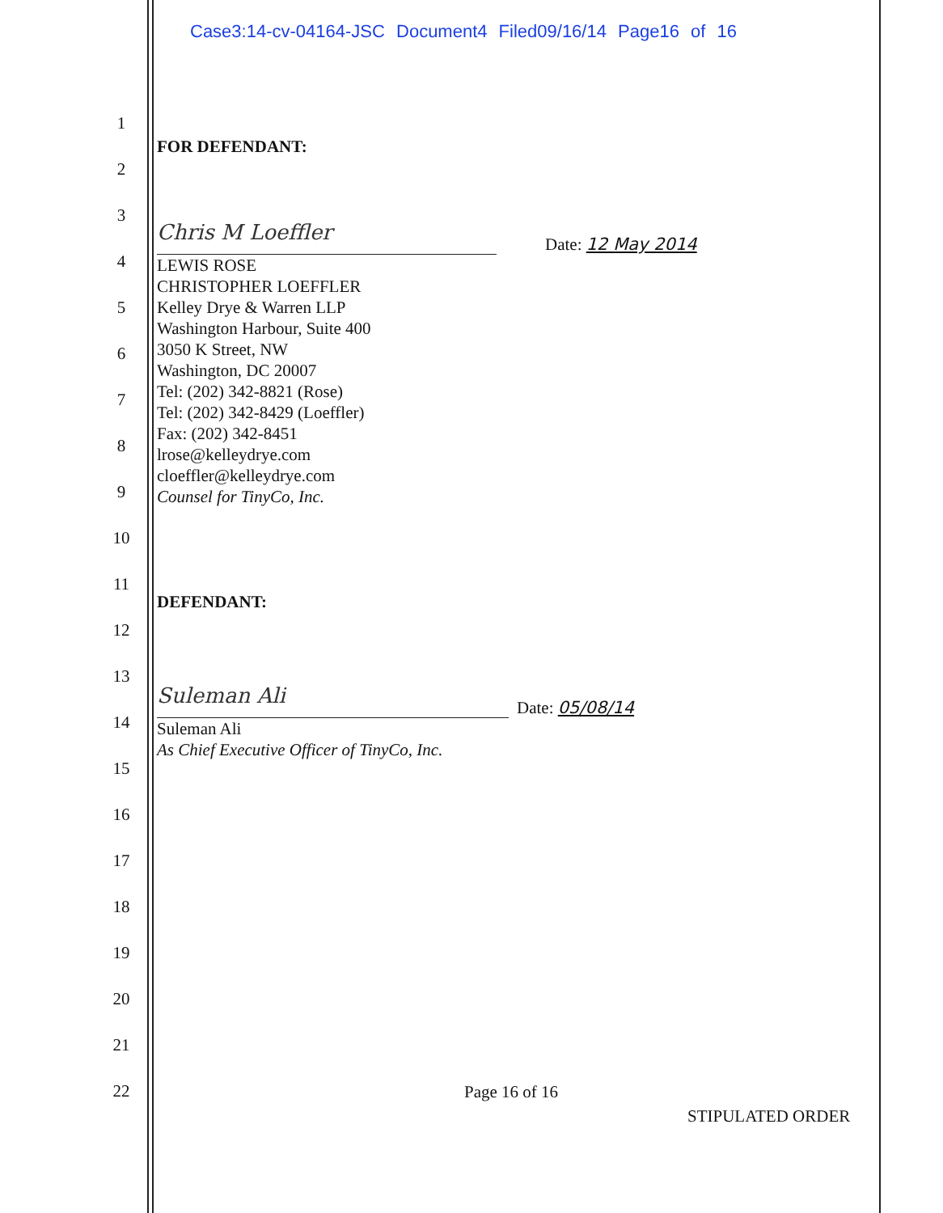Case3:14-cv-04164-JSC Document4 Filed09/16/14 Page16 of 16
1
2
3
4
5
6
7
8
9
10
11
12
13
14
15
16
17
18
19
20
21
22
FOR DEFENDANT:
Chris M Loeffler
Date: 12 May 2014
LEWIS ROSE
CHRISTOPHER LOEFFLER
Kelley Drye & Warren LLP
Washington Harbour, Suite 400
3050 K Street, NW
Washington, DC 20007
Tel: (202) 342-8821 (Rose)
Tel: (202) 342-8429 (Loeffler)
Fax: (202) 342-8451
lrose@kelleydrye.com
cloeffler@kelleydrye.com
Counsel for TinyCo, Inc.
DEFENDANT:
Suleman Ali
Date: 05/08/14
Suleman Ali
As Chief Executive Officer of TinyCo, Inc.
Page 16 of 16
STIPULATED ORDER